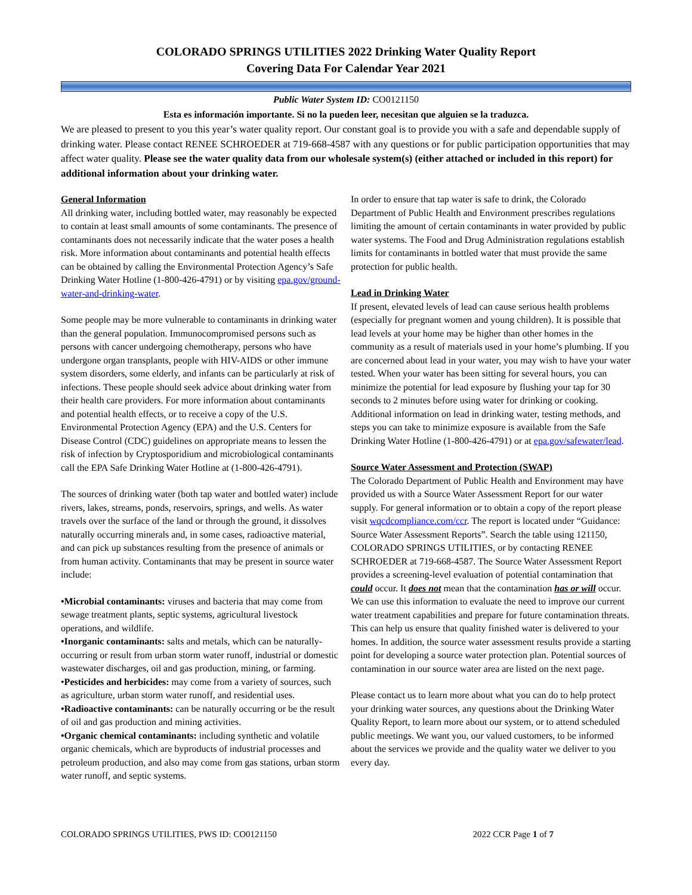COLORADO SPRINGS UTILITIES 2022 Drinking Water Quality Report
Covering Data For Calendar Year 2021
Public Water System ID: CO0121150
Esta es información importante. Si no la pueden leer, necesitan que alguien se la traduzca.
We are pleased to present to you this year’s water quality report. Our constant goal is to provide you with a safe and dependable supply of drinking water. Please contact RENEE SCHROEDER at 719-668-4587 with any questions or for public participation opportunities that may affect water quality. Please see the water quality data from our wholesale system(s) (either attached or included in this report) for additional information about your drinking water.
General Information
All drinking water, including bottled water, may reasonably be expected to contain at least small amounts of some contaminants. The presence of contaminants does not necessarily indicate that the water poses a health risk. More information about contaminants and potential health effects can be obtained by calling the Environmental Protection Agency’s Safe Drinking Water Hotline (1-800-426-4791) or by visiting epa.gov/ground-water-and-drinking-water.
Some people may be more vulnerable to contaminants in drinking water than the general population. Immunocompromised persons such as persons with cancer undergoing chemotherapy, persons who have undergone organ transplants, people with HIV-AIDS or other immune system disorders, some elderly, and infants can be particularly at risk of infections. These people should seek advice about drinking water from their health care providers. For more information about contaminants and potential health effects, or to receive a copy of the U.S. Environmental Protection Agency (EPA) and the U.S. Centers for Disease Control (CDC) guidelines on appropriate means to lessen the risk of infection by Cryptosporidium and microbiological contaminants call the EPA Safe Drinking Water Hotline at (1-800-426-4791).
The sources of drinking water (both tap water and bottled water) include rivers, lakes, streams, ponds, reservoirs, springs, and wells. As water travels over the surface of the land or through the ground, it dissolves naturally occurring minerals and, in some cases, radioactive material, and can pick up substances resulting from the presence of animals or from human activity. Contaminants that may be present in source water include:
•Microbial contaminants: viruses and bacteria that may come from sewage treatment plants, septic systems, agricultural livestock operations, and wildlife.
•Inorganic contaminants: salts and metals, which can be naturally-occurring or result from urban storm water runoff, industrial or domestic wastewater discharges, oil and gas production, mining, or farming.
•Pesticides and herbicides: may come from a variety of sources, such as agriculture, urban storm water runoff, and residential uses.
•Radioactive contaminants: can be naturally occurring or be the result of oil and gas production and mining activities.
•Organic chemical contaminants: including synthetic and volatile organic chemicals, which are byproducts of industrial processes and petroleum production, and also may come from gas stations, urban storm water runoff, and septic systems.
In order to ensure that tap water is safe to drink, the Colorado Department of Public Health and Environment prescribes regulations limiting the amount of certain contaminants in water provided by public water systems. The Food and Drug Administration regulations establish limits for contaminants in bottled water that must provide the same protection for public health.
Lead in Drinking Water
If present, elevated levels of lead can cause serious health problems (especially for pregnant women and young children). It is possible that lead levels at your home may be higher than other homes in the community as a result of materials used in your home’s plumbing. If you are concerned about lead in your water, you may wish to have your water tested. When your water has been sitting for several hours, you can minimize the potential for lead exposure by flushing your tap for 30 seconds to 2 minutes before using water for drinking or cooking. Additional information on lead in drinking water, testing methods, and steps you can take to minimize exposure is available from the Safe Drinking Water Hotline (1-800-426-4791) or at epa.gov/safewater/lead.
Source Water Assessment and Protection (SWAP)
The Colorado Department of Public Health and Environment may have provided us with a Source Water Assessment Report for our water supply. For general information or to obtain a copy of the report please visit wqcdcompliance.com/ccr. The report is located under “Guidance: Source Water Assessment Reports”. Search the table using 121150, COLORADO SPRINGS UTILITIES, or by contacting RENEE SCHROEDER at 719-668-4587. The Source Water Assessment Report provides a screening-level evaluation of potential contamination that could occur. It does not mean that the contamination has or will occur. We can use this information to evaluate the need to improve our current water treatment capabilities and prepare for future contamination threats. This can help us ensure that quality finished water is delivered to your homes. In addition, the source water assessment results provide a starting point for developing a source water protection plan. Potential sources of contamination in our source water area are listed on the next page.
Please contact us to learn more about what you can do to help protect your drinking water sources, any questions about the Drinking Water Quality Report, to learn more about our system, or to attend scheduled public meetings. We want you, our valued customers, to be informed about the services we provide and the quality water we deliver to you every day.
COLORADO SPRINGS UTILITIES, PWS ID: CO0121150 2022 CCR Page 1 of 7